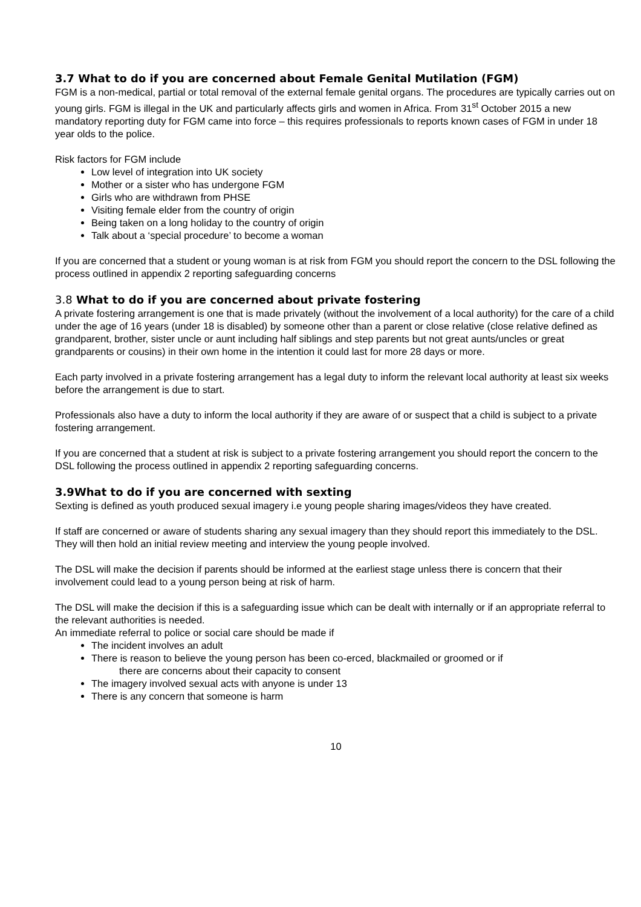3.7 What to do if you are concerned about Female Genital Mutilation (FGM)
FGM is a non-medical, partial or total removal of the external female genital organs. The procedures are typically carries out on young girls. FGM is illegal in the UK and particularly affects girls and women in Africa. From 31<sup>st</sup> October 2015 a new mandatory reporting duty for FGM came into force – this requires professionals to reports known cases of FGM in under 18 year olds to the police.
Risk factors for FGM include
Low level of integration into UK society
Mother or a sister who has undergone FGM
Girls who are withdrawn from PHSE
Visiting female elder from the country of origin
Being taken on a long holiday to the country of origin
Talk about a ‘special procedure’ to become a woman
If you are concerned that a student or young woman is at risk from FGM you should report the concern to the DSL following the process outlined in appendix 2 reporting safeguarding concerns
3.8 What to do if you are concerned about private fostering
A private fostering arrangement is one that is made privately (without the involvement of a local authority) for the care of a child under the age of 16 years (under 18 is disabled) by someone other than a parent or close relative (close relative defined as grandparent, brother, sister uncle or aunt including half siblings and step parents but not great aunts/uncles or great grandparents or cousins) in their own home in the intention it could last for more 28 days or more.
Each party involved in a private fostering arrangement has a legal duty to inform the relevant local authority at least six weeks before the arrangement is due to start.
Professionals also have a duty to inform the local authority if they are aware of or suspect that a child is subject to a private fostering arrangement.
If you are concerned that a student at risk is subject to a private fostering arrangement you should report the concern to the DSL following the process outlined in appendix 2 reporting safeguarding concerns.
3.9What to do if you are concerned with sexting
Sexting is defined as youth produced sexual imagery i.e young people sharing images/videos they have created.
If staff are concerned or aware of students sharing any sexual imagery than they should report this immediately to the DSL. They will then hold an initial review meeting and interview the young people involved.
The DSL will make the decision if parents should be informed at the earliest stage unless there is concern that their involvement could lead to a young person being at risk of harm.
The DSL will make the decision if this is a safeguarding issue which can be dealt with internally or if an appropriate referral to the relevant authorities is needed.
An immediate referral to police or social care should be made if
The incident involves an adult
There is reason to believe the young person has been co-erced, blackmailed or groomed or if
there are concerns about their capacity to consent
The imagery involved sexual acts with anyone is under 13
There is any concern that someone is harm
10